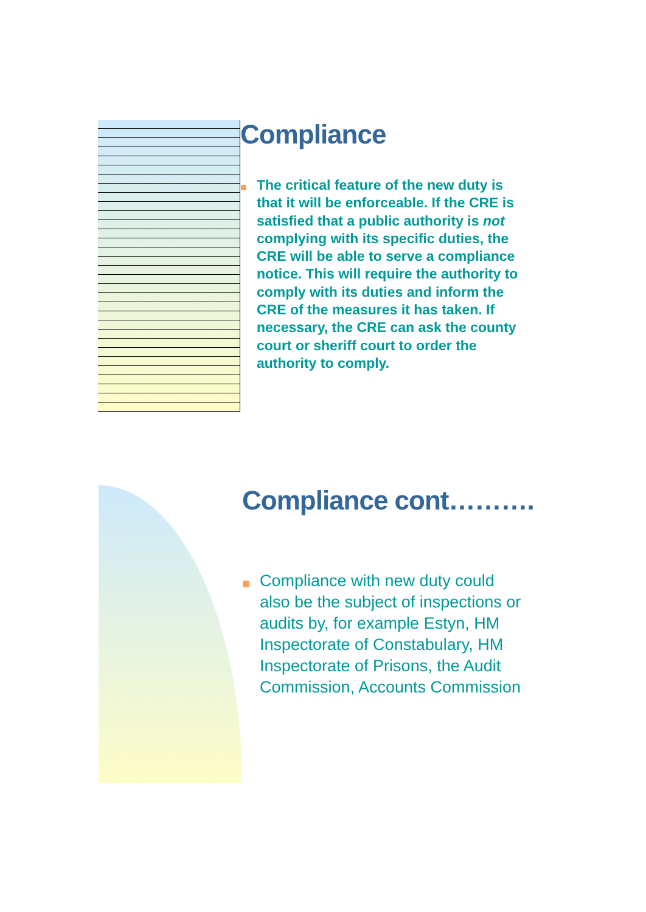Compliance
The critical feature of the new duty is that it will be enforceable. If the CRE is satisfied that a public authority is not complying with its specific duties, the CRE will be able to serve a compliance notice. This will require the authority to comply with its duties and inform the CRE of the measures it has taken. If necessary, the CRE can ask the county court or sheriff court to order the authority to comply.
Compliance cont……….
Compliance with new duty could also be the subject of inspections or audits by, for example Estyn, HM Inspectorate of Constabulary, HM Inspectorate of Prisons, the Audit Commission, Accounts Commission